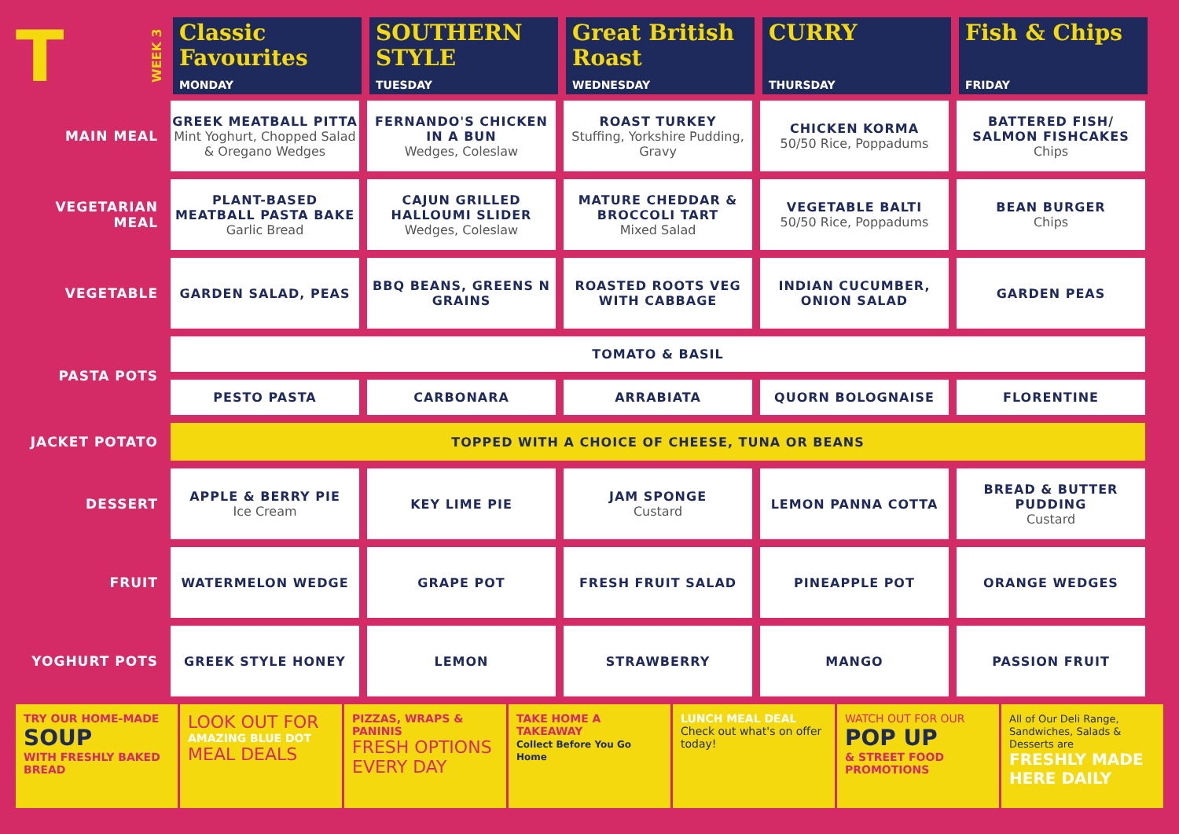T
WEEK 3
Classic Favourites
MONDAY
SOUTHERN STYLE
TUESDAY
Great British Roast
WEDNESDAY
CURRY
THURSDAY
Fish & Chips
FRIDAY
| MAIN MEAL | GREEK MEATBALL PITTA Mint Yoghurt, Chopped Salad & Oregano Wedges | FERNANDO'S CHICKEN IN A BUN Wedges, Coleslaw | ROAST TURKEY Stuffing, Yorkshire Pudding, Gravy | CHICKEN KORMA 50/50 Rice, Poppadums | BATTERED FISH/ SALMON FISHCAKES Chips |
| VEGETARIAN MEAL | PLANT-BASED MEATBALL PASTA BAKE Garlic Bread | CAJUN GRILLED HALLOUMI SLIDER Wedges, Coleslaw | MATURE CHEDDAR & BROCCOLI TART Mixed Salad | VEGETABLE BALTI 50/50 Rice, Poppadums | BEAN BURGER Chips |
| VEGETABLE | GARDEN SALAD, PEAS | BBQ BEANS, GREENS N GRAINS | ROASTED ROOTS VEG WITH CABBAGE | INDIAN CUCUMBER, ONION SALAD | GARDEN PEAS |
| PASTA POTS | TOMATO & BASIL | | | | |
| | PESTO PASTA | CARBONARA | ARRABIATA | QUORN BOLOGNAISE | FLORENTINE |
| JACKET POTATO | TOPPED WITH A CHOICE OF CHEESE, TUNA OR BEANS | | | | |
| DESSERT | APPLE & BERRY PIE Ice Cream | KEY LIME PIE | JAM SPONGE Custard | LEMON PANNA COTTA | BREAD & BUTTER PUDDING Custard |
| FRUIT | WATERMELON WEDGE | GRAPE POT | FRESH FRUIT SALAD | PINEAPPLE POT | ORANGE WEDGES |
| YOGHURT POTS | GREEK STYLE HONEY | LEMON | STRAWBERRY | MANGO | PASSION FRUIT |
TRY OUR HOME-MADE
SOUP
WITH FRESHLY BAKED BREAD
LOOK OUT FOR
AMAZING BLUE DOT
MEAL DEALS
PIZZAS, WRAPS & PANINIS
FRESH OPTIONS EVERY DAY
TAKE HOME A TAKEAWAY
Collect Before You Go Home
LUNCH MEAL DEAL
Check out what's on offer today!
WATCH OUT FOR OUR
POP UP
& STREET FOOD PROMOTIONS
All of Our Deli Range, Sandwiches, Salads & Desserts are
FRESHLY MADE HERE DAILY